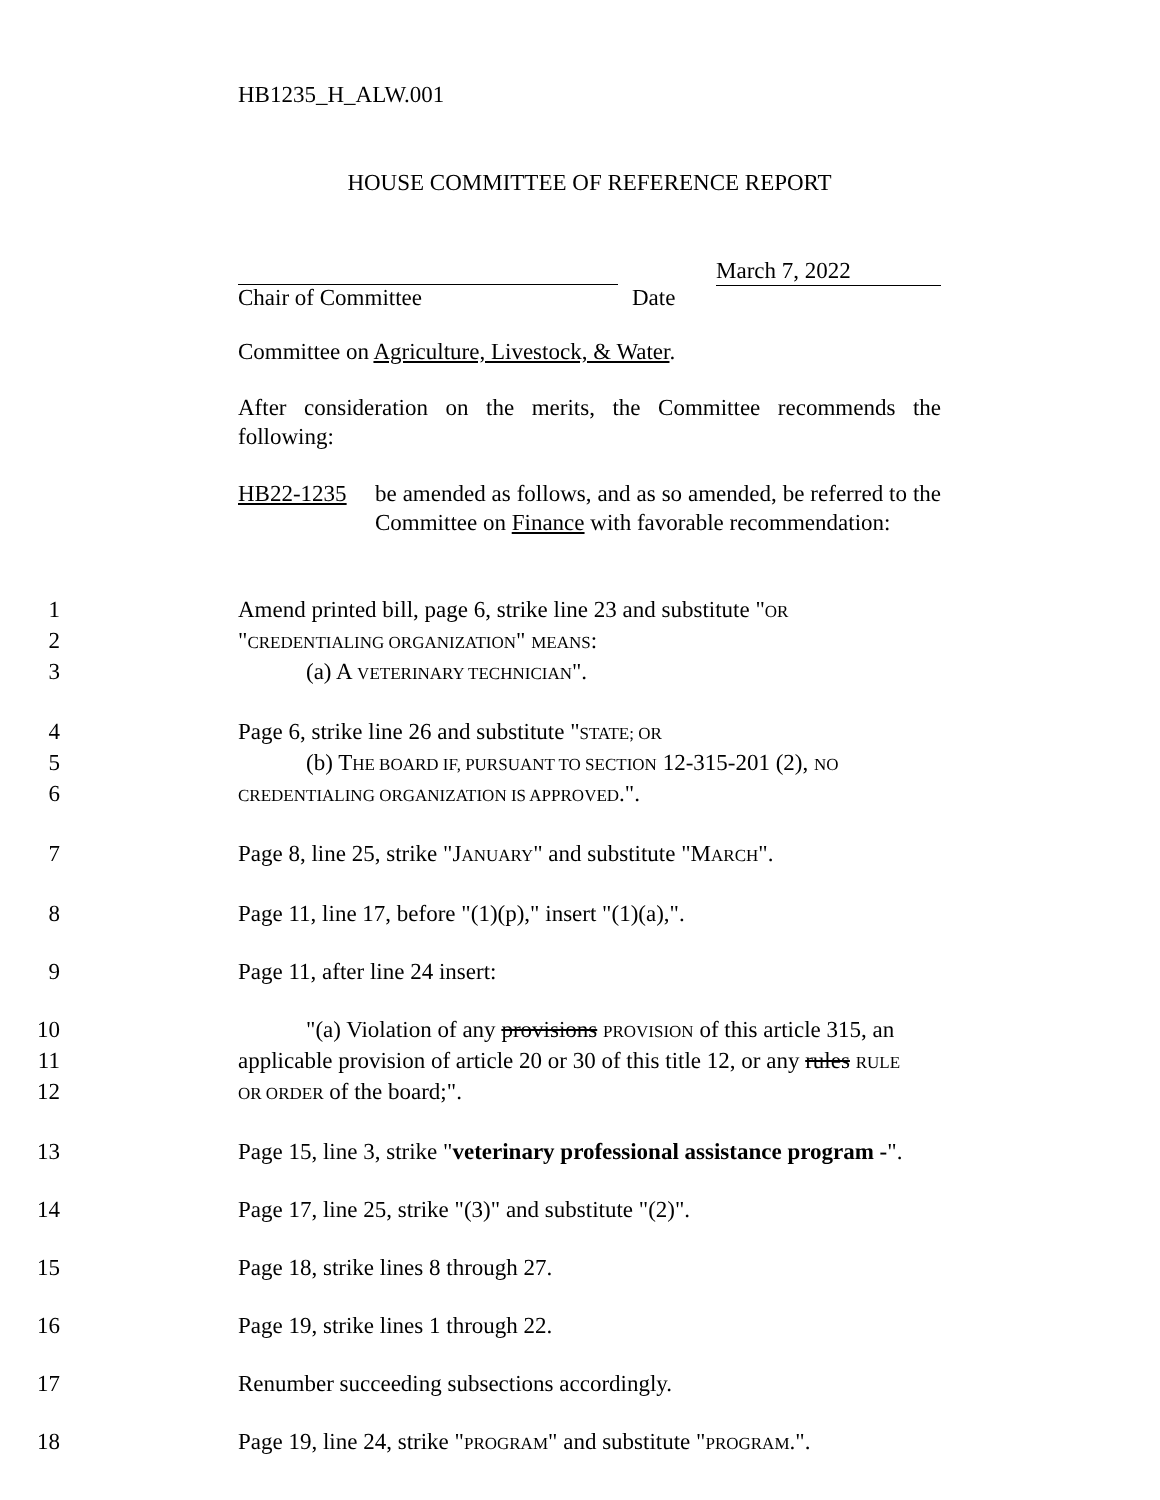HB1235_H_ALW.001
HOUSE COMMITTEE OF REFERENCE REPORT
Chair of Committee Date
March 7, 2022
Committee on Agriculture, Livestock, & Water.
After consideration on the merits, the Committee recommends the following:
HB22-1235 be amended as follows, and as so amended, be referred to the Committee on Finance with favorable recommendation:
1 Amend printed bill, page 6, strike line 23 and substitute "OR
2 "CREDENTIALING ORGANIZATION" MEANS:
3 (a) A VETERINARY TECHNICIAN".
4 Page 6, strike line 26 and substitute "STATE; OR
5 (b) THE BOARD IF, PURSUANT TO SECTION 12-315-201 (2), NO
6 CREDENTIALING ORGANIZATION IS APPROVED.".
7 Page 8, line 25, strike "JANUARY" and substitute "MARCH".
8 Page 11, line 17, before "(1)(p)," insert "(1)(a),".
9 Page 11, after line 24 insert:
10 "(a) Violation of any provisions PROVISION of this article 315, an
11 applicable provision of article 20 or 30 of this title 12, or any rules RULE
12 OR ORDER of the board;".
13 Page 15, line 3, strike "veterinary professional assistance program -".
14 Page 17, line 25, strike "(3)" and substitute "(2)".
15 Page 18, strike lines 8 through 27.
16 Page 19, strike lines 1 through 22.
17 Renumber succeeding subsections accordingly.
18 Page 19, line 24, strike "PROGRAM" and substitute "PROGRAM.".